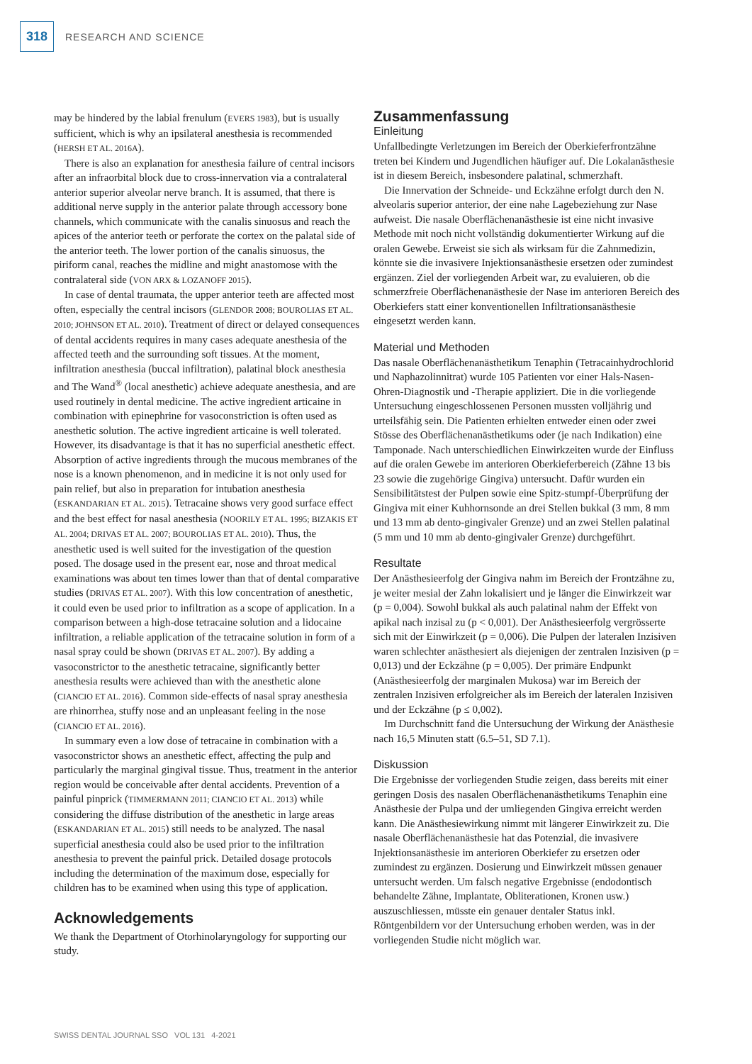318
RESEARCH AND SCIENCE
may be hindered by the labial frenulum (EVERS 1983), but is usually sufficient, which is why an ipsilateral anesthesia is recommended (HERSH ET AL. 2016A).
There is also an explanation for anesthesia failure of central incisors after an infraorbital block due to cross-innervation via a contralateral anterior superior alveolar nerve branch. It is assumed, that there is additional nerve supply in the anterior palate through accessory bone channels, which communicate with the canalis sinuosus and reach the apices of the anterior teeth or perforate the cortex on the palatal side of the anterior teeth. The lower portion of the canalis sinuosus, the piriform canal, reaches the midline and might anastomose with the contralateral side (VON ARX & LOZANOFF 2015).
In case of dental traumata, the upper anterior teeth are affected most often, especially the central incisors (GLENDOR 2008; BOUROLIAS ET AL. 2010; JOHNSON ET AL. 2010). Treatment of direct or delayed consequences of dental accidents requires in many cases adequate anesthesia of the affected teeth and the surrounding soft tissues. At the moment, infiltration anesthesia (buccal infiltration), palatinal block anesthesia and The Wand<sup>®</sup> (local anesthetic) achieve adequate anesthesia, and are used routinely in dental medicine. The active ingredient articaine in combination with epinephrine for vasoconstriction is often used as anesthetic solution. The active ingredient articaine is well tolerated. However, its disadvantage is that it has no superficial anesthetic effect. Absorption of active ingredients through the mucous membranes of the nose is a known phenomenon, and in medicine it is not only used for pain relief, but also in preparation for intubation anesthesia (ESKANDARIAN ET AL. 2015). Tetracaine shows very good surface effect and the best effect for nasal anesthesia (NOORILY ET AL. 1995; BIZAKIS ET AL. 2004; DRIVAS ET AL. 2007; BOUROLIAS ET AL. 2010). Thus, the anesthetic used is well suited for the investigation of the question posed. The dosage used in the present ear, nose and throat medical examinations was about ten times lower than that of dental comparative studies (DRIVAS ET AL. 2007). With this low concentration of anesthetic, it could even be used prior to infiltration as a scope of application. In a comparison between a high-dose tetracaine solution and a lidocaine infiltration, a reliable application of the tetracaine solution in form of a nasal spray could be shown (DRIVAS ET AL. 2007). By adding a vasoconstrictor to the anesthetic tetracaine, significantly better anesthesia results were achieved than with the anesthetic alone (CIANCIO ET AL. 2016). Common side-effects of nasal spray anesthesia are rhinorrhea, stuffy nose and an unpleasant feeling in the nose (CIANCIO ET AL. 2016).
In summary even a low dose of tetracaine in combination with a vasoconstrictor shows an anesthetic effect, affecting the pulp and particularly the marginal gingival tissue. Thus, treatment in the anterior region would be conceivable after dental accidents. Prevention of a painful pinprick (TIMMERMANN 2011; CIANCIO ET AL. 2013) while considering the diffuse distribution of the anesthetic in large areas (ESKANDARIAN ET AL. 2015) still needs to be analyzed. The nasal superficial anesthesia could also be used prior to the infiltration anesthesia to prevent the painful prick. Detailed dosage protocols including the determination of the maximum dose, especially for children has to be examined when using this type of application.
Acknowledgements
We thank the Department of Otorhinolaryngology for supporting our study.
Zusammenfassung
Einleitung
Unfallbedingte Verletzungen im Bereich der Oberkieferfrontzähne treten bei Kindern und Jugendlichen häufiger auf. Die Lokalanästhesie ist in diesem Bereich, insbesondere palatinal, schmerzhaft.
Die Innervation der Schneide- und Eckzähne erfolgt durch den N. alveolaris superior anterior, der eine nahe Lagebeziehung zur Nase aufweist. Die nasale Oberflächenanästhesie ist eine nicht invasive Methode mit noch nicht vollständig dokumentierter Wirkung auf die oralen Gewebe. Erweist sie sich als wirksam für die Zahnmedizin, könnte sie die invasivere Injektionsanästhesie ersetzen oder zumindest ergänzen. Ziel der vorliegenden Arbeit war, zu evaluieren, ob die schmerzfreie Oberflächenanästhesie der Nase im anterioren Bereich des Oberkiefers statt einer konventionellen Infiltrationsanästhesie eingesetzt werden kann.
Material und Methoden
Das nasale Oberflächenanästhetikum Tenaphin (Tetracainhydrochlorid und Naphazolinnitrat) wurde 105 Patienten vor einer Hals-Nasen-Ohren-Diagnostik und -Therapie appliziert. Die in die vorliegende Untersuchung eingeschlossenen Personen mussten volljährig und urteilsfähig sein. Die Patienten erhielten entweder einen oder zwei Stösse des Oberflächenanästhetikums oder (je nach Indikation) eine Tamponade. Nach unterschiedlichen Einwirkzeiten wurde der Einfluss auf die oralen Gewebe im anterioren Oberkieferbereich (Zähne 13 bis 23 sowie die zugehörige Gingiva) untersucht. Dafür wurden ein Sensibilitätstest der Pulpen sowie eine Spitz-stumpf-Überprüfung der Gingiva mit einer Kuhhornsonde an drei Stellen bukkal (3 mm, 8 mm und 13 mm ab dento-gingivaler Grenze) und an zwei Stellen palatinal (5 mm und 10 mm ab dento-gingivaler Grenze) durchgeführt.
Resultate
Der Anästhesieerfolg der Gingiva nahm im Bereich der Frontzähne zu, je weiter mesial der Zahn lokalisiert und je länger die Einwirkzeit war (p = 0,004). Sowohl bukkal als auch palatinal nahm der Effekt von apikal nach inzisal zu (p < 0,001). Der Anästhesieerfolg vergrösserte sich mit der Einwirkzeit (p = 0,006). Die Pulpen der lateralen Inzisiven waren schlechter anästhesiert als diejenigen der zentralen Inzisiven (p = 0,013) und der Eckzähne (p = 0,005). Der primäre Endpunkt (Anästhesieerfolg der marginalen Mukosa) war im Bereich der zentralen Inzisiven erfolgreicher als im Bereich der lateralen Inzisiven und der Eckzähne (p ≤ 0,002).
Im Durchschnitt fand die Untersuchung der Wirkung der Anästhesie nach 16,5 Minuten statt (6.5–51, SD 7.1).
Diskussion
Die Ergebnisse der vorliegenden Studie zeigen, dass bereits mit einer geringen Dosis des nasalen Oberflächenanästhetikums Tenaphin eine Anästhesie der Pulpa und der umliegenden Gingiva erreicht werden kann. Die Anästhesiewirkung nimmt mit längerer Einwirkzeit zu. Die nasale Oberflächenanästhesie hat das Potenzial, die invasivere Injektionsanästhesie im anterioren Oberkiefer zu ersetzen oder zumindest zu ergänzen. Dosierung und Einwirkzeit müssen genauer untersucht werden. Um falsch negative Ergebnisse (endodontisch behandelte Zähne, Implantate, Obliterationen, Kronen usw.) auszuschliessen, müsste ein genauer dentaler Status inkl. Röntgenbildern vor der Untersuchung erhoben werden, was in der vorliegenden Studie nicht möglich war.
SWISS DENTAL JOURNAL SSO VOL 131 4-2021